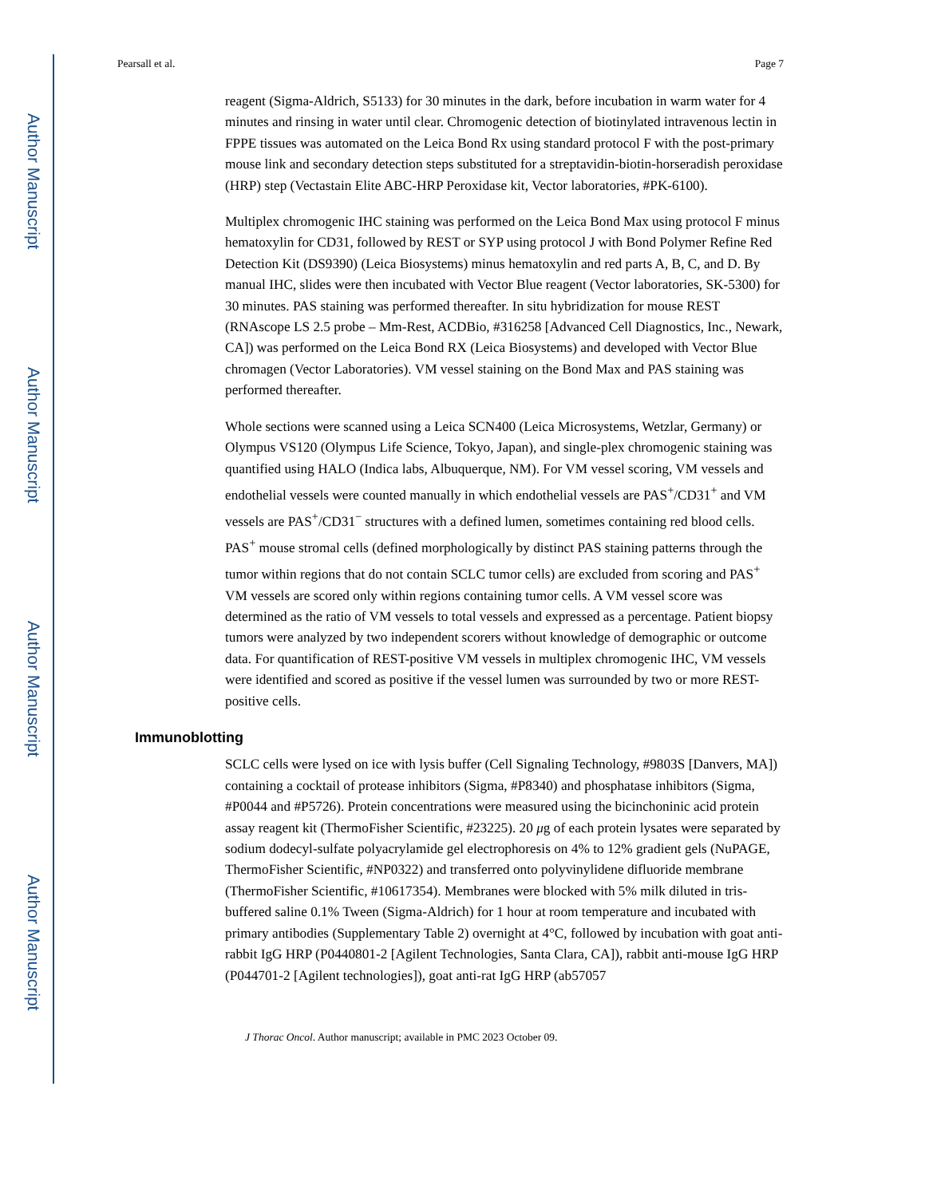Author Manuscript
Author Manuscript
Author Manuscript
Author Manuscript
Pearsall et al. Page 7
reagent (Sigma-Aldrich, S5133) for 30 minutes in the dark, before incubation in warm water for 4 minutes and rinsing in water until clear. Chromogenic detection of biotinylated intravenous lectin in FPPE tissues was automated on the Leica Bond Rx using standard protocol F with the post-primary mouse link and secondary detection steps substituted for a streptavidin-biotin-horseradish peroxidase (HRP) step (Vectastain Elite ABC-HRP Peroxidase kit, Vector laboratories, #PK-6100).
Multiplex chromogenic IHC staining was performed on the Leica Bond Max using protocol F minus hematoxylin for CD31, followed by REST or SYP using protocol J with Bond Polymer Refine Red Detection Kit (DS9390) (Leica Biosystems) minus hematoxylin and red parts A, B, C, and D. By manual IHC, slides were then incubated with Vector Blue reagent (Vector laboratories, SK-5300) for 30 minutes. PAS staining was performed thereafter. In situ hybridization for mouse REST (RNAscope LS 2.5 probe – Mm-Rest, ACDBio, #316258 [Advanced Cell Diagnostics, Inc., Newark, CA]) was performed on the Leica Bond RX (Leica Biosystems) and developed with Vector Blue chromagen (Vector Laboratories). VM vessel staining on the Bond Max and PAS staining was performed thereafter.
Whole sections were scanned using a Leica SCN400 (Leica Microsystems, Wetzlar, Germany) or Olympus VS120 (Olympus Life Science, Tokyo, Japan), and single-plex chromogenic staining was quantified using HALO (Indica labs, Albuquerque, NM). For VM vessel scoring, VM vessels and endothelial vessels were counted manually in which endothelial vessels are PAS<sup>+</sup>/CD31<sup>+</sup> and VM vessels are PAS<sup>+</sup>/CD31<sup>−</sup> structures with a defined lumen, sometimes containing red blood cells. PAS<sup>+</sup> mouse stromal cells (defined morphologically by distinct PAS staining patterns through the tumor within regions that do not contain SCLC tumor cells) are excluded from scoring and PAS<sup>+</sup> VM vessels are scored only within regions containing tumor cells. A VM vessel score was determined as the ratio of VM vessels to total vessels and expressed as a percentage. Patient biopsy tumors were analyzed by two independent scorers without knowledge of demographic or outcome data. For quantification of REST-positive VM vessels in multiplex chromogenic IHC, VM vessels were identified and scored as positive if the vessel lumen was surrounded by two or more REST-positive cells.
Immunoblotting
SCLC cells were lysed on ice with lysis buffer (Cell Signaling Technology, #9803S [Danvers, MA]) containing a cocktail of protease inhibitors (Sigma, #P8340) and phosphatase inhibitors (Sigma, #P0044 and #P5726). Protein concentrations were measured using the bicinchoninic acid protein assay reagent kit (ThermoFisher Scientific, #23225). 20 μg of each protein lysates were separated by sodium dodecyl-sulfate polyacrylamide gel electrophoresis on 4% to 12% gradient gels (NuPAGE, ThermoFisher Scientific, #NP0322) and transferred onto polyvinylidene difluoride membrane (ThermoFisher Scientific, #10617354). Membranes were blocked with 5% milk diluted in tris-buffered saline 0.1% Tween (Sigma-Aldrich) for 1 hour at room temperature and incubated with primary antibodies (Supplementary Table 2) overnight at 4°C, followed by incubation with goat anti-rabbit IgG HRP (P0440801-2 [Agilent Technologies, Santa Clara, CA]), rabbit anti-mouse IgG HRP (P044701-2 [Agilent technologies]), goat anti-rat IgG HRP (ab57057
J Thorac Oncol. Author manuscript; available in PMC 2023 October 09.